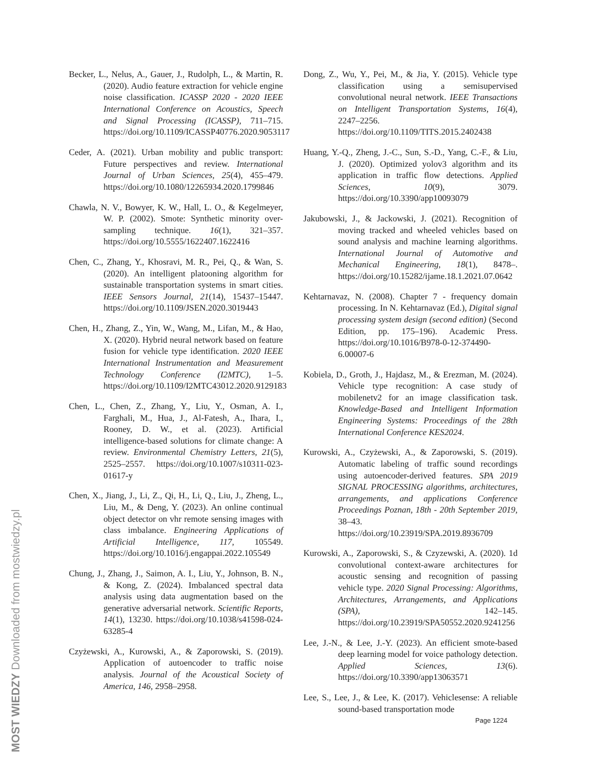Becker, L., Nelus, A., Gauer, J., Rudolph, L., & Martin, R. (2020). Audio feature extraction for vehicle engine noise classification. ICASSP 2020 - 2020 IEEE International Conference on Acoustics, Speech and Signal Processing (ICASSP), 711–715. https://doi.org/10.1109/ICASSP40776.2020.9053117
Ceder, A. (2021). Urban mobility and public transport: Future perspectives and review. International Journal of Urban Sciences, 25(4), 455–479. https://doi.org/10.1080/12265934.2020.1799846
Chawla, N. V., Bowyer, K. W., Hall, L. O., & Kegelmeyer, W. P. (2002). Smote: Synthetic minority over-sampling technique. 16(1), 321–357. https://doi.org/10.5555/1622407.1622416
Chen, C., Zhang, Y., Khosravi, M. R., Pei, Q., & Wan, S. (2020). An intelligent platooning algorithm for sustainable transportation systems in smart cities. IEEE Sensors Journal, 21(14), 15437–15447. https://doi.org/10.1109/JSEN.2020.3019443
Chen, H., Zhang, Z., Yin, W., Wang, M., Lifan, M., & Hao, X. (2020). Hybrid neural network based on feature fusion for vehicle type identification. 2020 IEEE International Instrumentation and Measurement Technology Conference (I2MTC), 1–5. https://doi.org/10.1109/I2MTC43012.2020.9129183
Chen, L., Chen, Z., Zhang, Y., Liu, Y., Osman, A. I., Farghali, M., Hua, J., Al-Fatesh, A., Ihara, I., Rooney, D. W., et al. (2023). Artificial intelligence-based solutions for climate change: A review. Environmental Chemistry Letters, 21(5), 2525–2557. https://doi.org/10.1007/s10311-023-01617-y
Chen, X., Jiang, J., Li, Z., Qi, H., Li, Q., Liu, J., Zheng, L., Liu, M., & Deng, Y. (2023). An online continual object detector on vhr remote sensing images with class imbalance. Engineering Applications of Artificial Intelligence, 117, 105549. https://doi.org/10.1016/j.engappai.2022.105549
Chung, J., Zhang, J., Saimon, A. I., Liu, Y., Johnson, B. N., & Kong, Z. (2024). Imbalanced spectral data analysis using data augmentation based on the generative adversarial network. Scientific Reports, 14(1), 13230. https://doi.org/10.1038/s41598-024-63285-4
Czyżewski, A., Kurowski, A., & Zaporowski, S. (2019). Application of autoencoder to traffic noise analysis. Journal of the Acoustical Society of America, 146, 2958–2958.
Dong, Z., Wu, Y., Pei, M., & Jia, Y. (2015). Vehicle type classification using a semisupervised convolutional neural network. IEEE Transactions on Intelligent Transportation Systems, 16(4), 2247–2256. https://doi.org/10.1109/TITS.2015.2402438
Huang, Y.-Q., Zheng, J.-C., Sun, S.-D., Yang, C.-F., & Liu, J. (2020). Optimized yolov3 algorithm and its application in traffic flow detections. Applied Sciences, 10(9), 3079. https://doi.org/10.3390/app10093079
Jakubowski, J., & Jackowski, J. (2021). Recognition of moving tracked and wheeled vehicles based on sound analysis and machine learning algorithms. International Journal of Automotive and Mechanical Engineering, 18(1), 8478–. https://doi.org/10.15282/ijame.18.1.2021.07.0642
Kehtarnavaz, N. (2008). Chapter 7 - frequency domain processing. In N. Kehtarnavaz (Ed.), Digital signal processing system design (second edition) (Second Edition, pp. 175–196). Academic Press. https://doi.org/10.1016/B978-0-12-374490-6.00007-6
Kobiela, D., Groth, J., Hajdasz, M., & Erezman, M. (2024). Vehicle type recognition: A case study of mobilenetv2 for an image classification task. Knowledge-Based and Intelligent Information Engineering Systems: Proceedings of the 28th International Conference KES2024.
Kurowski, A., Czyżewski, A., & Zaporowski, S. (2019). Automatic labeling of traffic sound recordings using autoencoder-derived features. SPA 2019 SIGNAL PROCESSING algorithms, architectures, arrangements, and applications Conference Proceedings Poznan, 18th - 20th September 2019, 38–43. https://doi.org/10.23919/SPA.2019.8936709
Kurowski, A., Zaporowski, S., & Czyzewski, A. (2020). 1d convolutional context-aware architectures for acoustic sensing and recognition of passing vehicle type. 2020 Signal Processing: Algorithms, Architectures, Arrangements, and Applications (SPA), 142–145. https://doi.org/10.23919/SPA50552.2020.9241256
Lee, J.-N., & Lee, J.-Y. (2023). An efficient smote-based deep learning model for voice pathology detection. Applied Sciences, 13(6). https://doi.org/10.3390/app13063571
Lee, S., Lee, J., & Lee, K. (2017). Vehiclesense: A reliable sound-based transportation mode
Page 1224
MOST WIEDZY Downloaded from mostwiedzy.pl